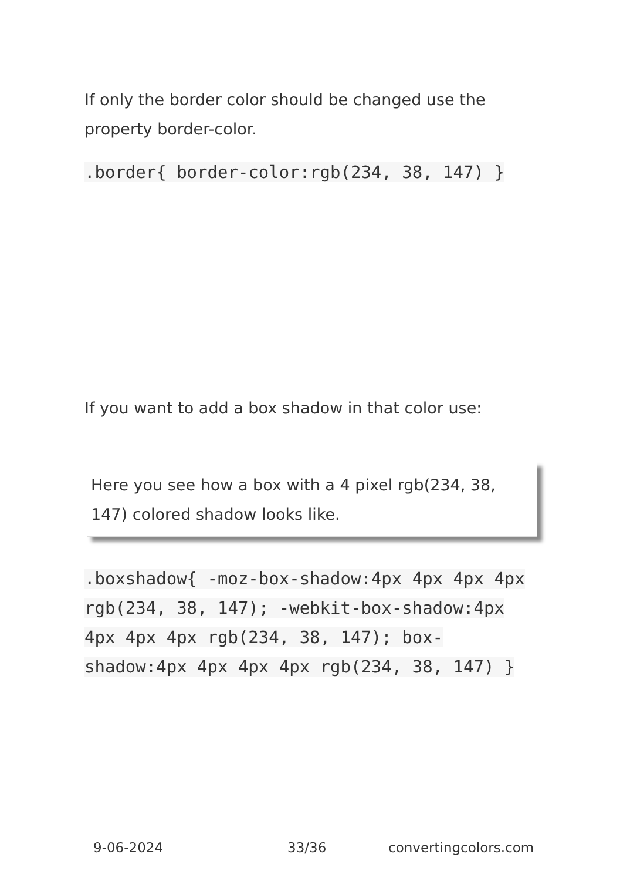If only the border color should be changed use the property border-color.
.border{ border-color:rgb(234, 38, 147) }
If you want to add a box shadow in that color use:
Here you see how a box with a 4 pixel rgb(234, 38, 147) colored shadow looks like.
.boxshadow{ -moz-box-shadow:4px 4px 4px 4px rgb(234, 38, 147); -webkit-box-shadow:4px 4px 4px 4px rgb(234, 38, 147); box-shadow:4px 4px 4px 4px rgb(234, 38, 147) }
9-06-2024 33/36 convertingcolors.com